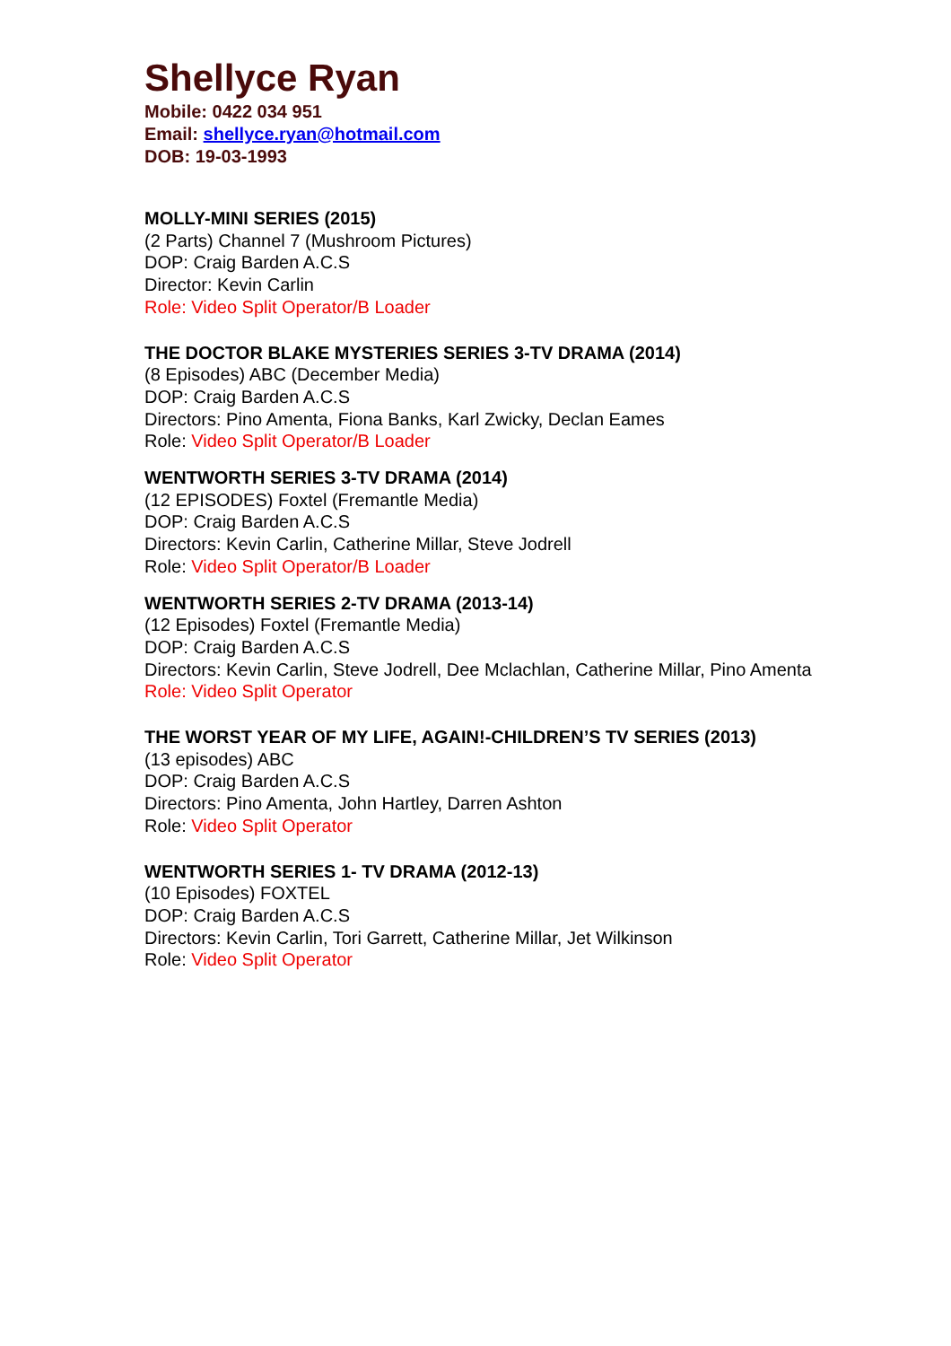Shellyce Ryan
Mobile: 0422 034 951
Email: shellyce.ryan@hotmail.com
DOB: 19-03-1993
MOLLY-MINI SERIES (2015)
(2 Parts) Channel 7 (Mushroom Pictures)
DOP: Craig Barden A.C.S
Director: Kevin Carlin
Role: Video Split Operator/B Loader
THE DOCTOR BLAKE MYSTERIES SERIES 3-TV DRAMA (2014)
(8 Episodes) ABC (December Media)
DOP: Craig Barden A.C.S
Directors: Pino Amenta, Fiona Banks, Karl Zwicky, Declan Eames
Role: Video Split Operator/B Loader
WENTWORTH SERIES 3-TV DRAMA (2014)
(12 EPISODES) Foxtel (Fremantle Media)
DOP: Craig Barden A.C.S
Directors: Kevin Carlin, Catherine Millar, Steve Jodrell
Role: Video Split Operator/B Loader
WENTWORTH SERIES 2-TV DRAMA (2013-14)
(12 Episodes) Foxtel (Fremantle Media)
DOP: Craig Barden A.C.S
Directors: Kevin Carlin, Steve Jodrell, Dee Mclachlan, Catherine Millar, Pino Amenta
Role: Video Split Operator
THE WORST YEAR OF MY LIFE, AGAIN!-CHILDREN’S TV SERIES (2013)
(13 episodes) ABC
DOP: Craig Barden A.C.S
Directors: Pino Amenta, John Hartley, Darren Ashton
Role: Video Split Operator
WENTWORTH SERIES 1- TV DRAMA (2012-13)
(10 Episodes) FOXTEL
DOP: Craig Barden A.C.S
Directors: Kevin Carlin, Tori Garrett, Catherine Millar, Jet Wilkinson
Role: Video Split Operator